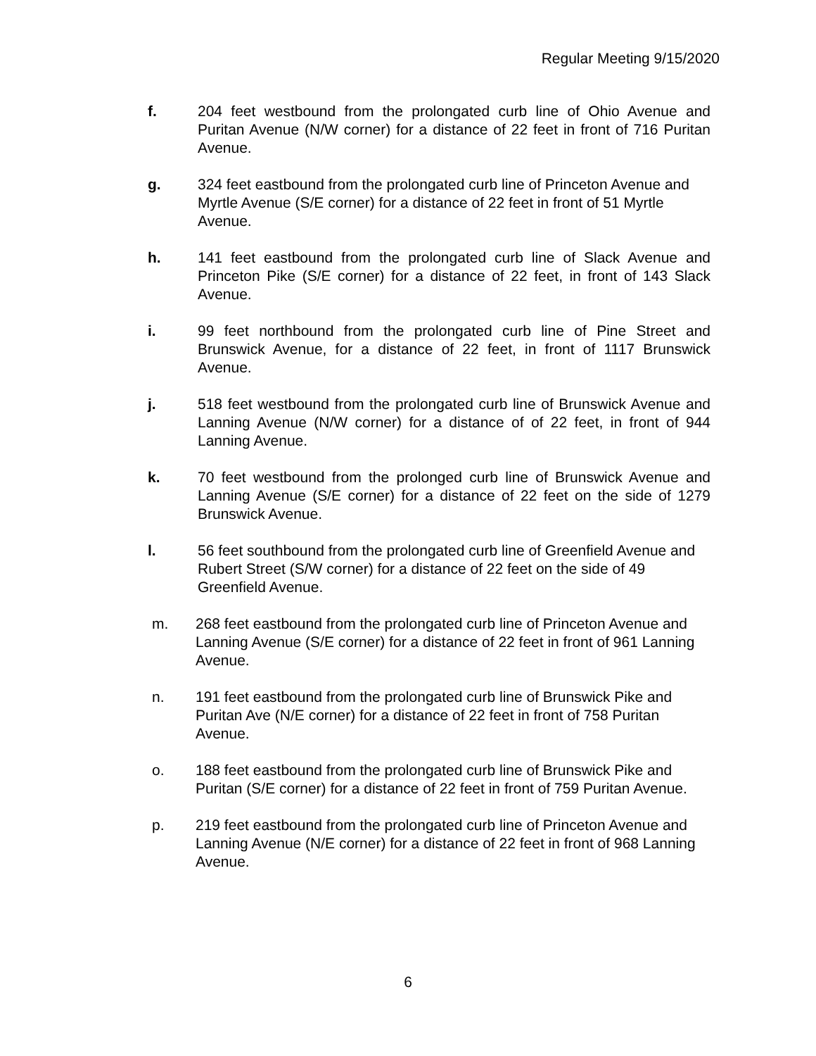Regular Meeting 9/15/2020
f. 204 feet westbound from the prolongated curb line of Ohio Avenue and Puritan Avenue (N/W corner) for a distance of 22 feet in front of 716 Puritan Avenue.
g. 324 feet eastbound from the prolongated curb line of Princeton Avenue and Myrtle Avenue (S/E corner) for a distance of 22 feet in front of 51 Myrtle Avenue.
h. 141 feet eastbound from the prolongated curb line of Slack Avenue and Princeton Pike (S/E corner) for a distance of 22 feet, in front of 143 Slack Avenue.
i. 99 feet northbound from the prolongated curb line of Pine Street and Brunswick Avenue, for a distance of 22 feet, in front of 1117 Brunswick Avenue.
j. 518 feet westbound from the prolongated curb line of Brunswick Avenue and Lanning Avenue (N/W corner) for a distance of of 22 feet, in front of 944 Lanning Avenue.
k. 70 feet westbound from the prolonged curb line of Brunswick Avenue and Lanning Avenue (S/E corner) for a distance of 22 feet on the side of 1279 Brunswick Avenue.
l. 56 feet southbound from the prolongated curb line of Greenfield Avenue and Rubert Street (S/W corner) for a distance of 22 feet on the side of 49 Greenfield Avenue.
m. 268 feet eastbound from the prolongated curb line of Princeton Avenue and Lanning Avenue (S/E corner) for a distance of 22 feet in front of 961 Lanning Avenue.
n. 191 feet eastbound from the prolongated curb line of Brunswick Pike and Puritan Ave (N/E corner) for a distance of 22 feet in front of 758 Puritan Avenue.
o. 188 feet eastbound from the prolongated curb line of Brunswick Pike and Puritan (S/E corner) for a distance of 22 feet in front of 759 Puritan Avenue.
p. 219 feet eastbound from the prolongated curb line of Princeton Avenue and Lanning Avenue (N/E corner) for a distance of 22 feet in front of 968 Lanning Avenue.
6